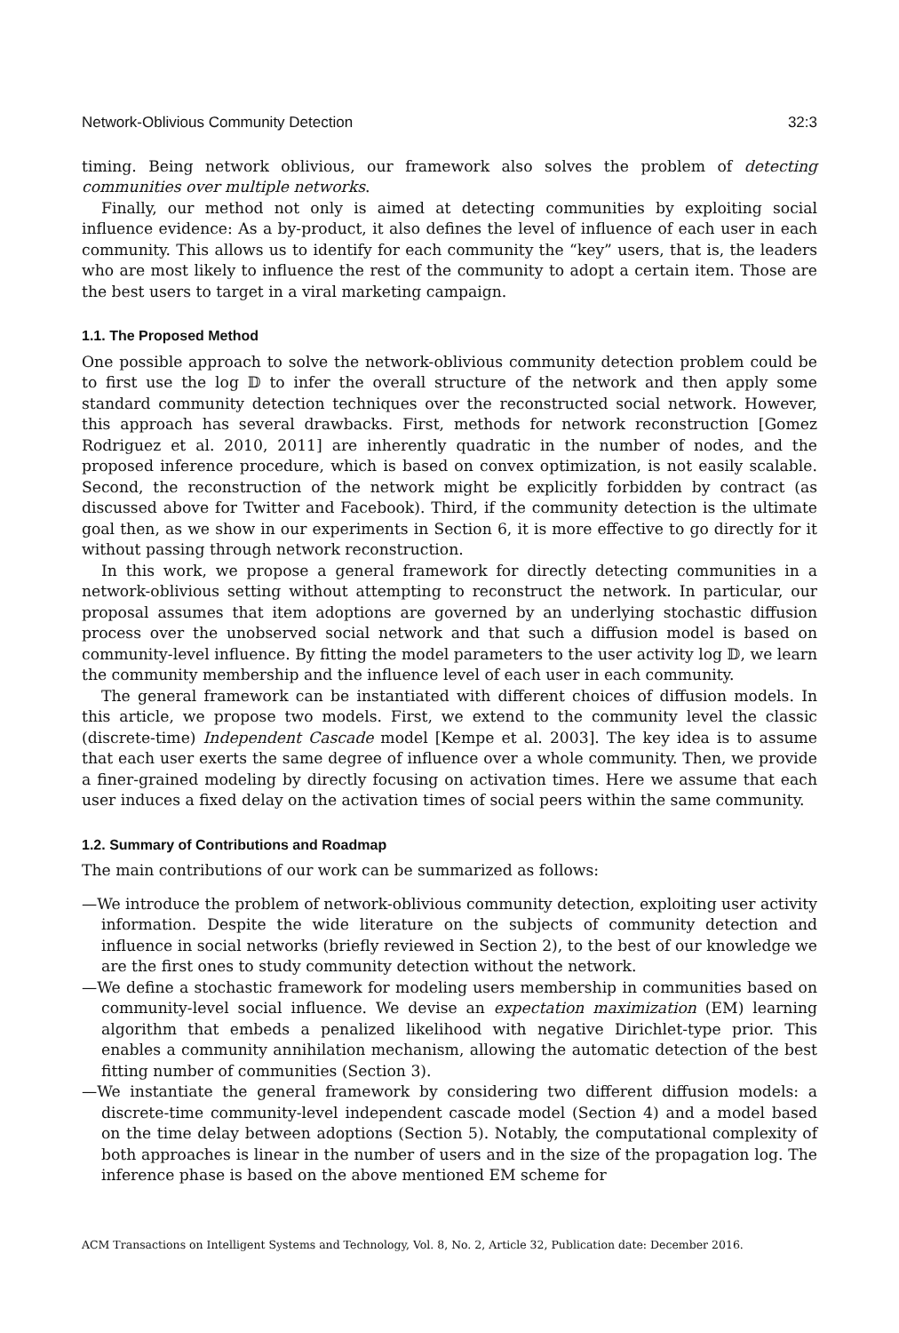Network-Oblivious Community Detection 32:3
timing. Being network oblivious, our framework also solves the problem of detecting communities over multiple networks.
Finally, our method not only is aimed at detecting communities by exploiting social influence evidence: As a by-product, it also defines the level of influence of each user in each community. This allows us to identify for each community the “key” users, that is, the leaders who are most likely to influence the rest of the community to adopt a certain item. Those are the best users to target in a viral marketing campaign.
1.1. The Proposed Method
One possible approach to solve the network-oblivious community detection problem could be to first use the log 𝔻 to infer the overall structure of the network and then apply some standard community detection techniques over the reconstructed social network. However, this approach has several drawbacks. First, methods for network reconstruction [Gomez Rodriguez et al. 2010, 2011] are inherently quadratic in the number of nodes, and the proposed inference procedure, which is based on convex optimization, is not easily scalable. Second, the reconstruction of the network might be explicitly forbidden by contract (as discussed above for Twitter and Facebook). Third, if the community detection is the ultimate goal then, as we show in our experiments in Section 6, it is more effective to go directly for it without passing through network reconstruction.
In this work, we propose a general framework for directly detecting communities in a network-oblivious setting without attempting to reconstruct the network. In particular, our proposal assumes that item adoptions are governed by an underlying stochastic diffusion process over the unobserved social network and that such a diffusion model is based on community-level influence. By fitting the model parameters to the user activity log 𝔻, we learn the community membership and the influence level of each user in each community.
The general framework can be instantiated with different choices of diffusion models. In this article, we propose two models. First, we extend to the community level the classic (discrete-time) Independent Cascade model [Kempe et al. 2003]. The key idea is to assume that each user exerts the same degree of influence over a whole community. Then, we provide a finer-grained modeling by directly focusing on activation times. Here we assume that each user induces a fixed delay on the activation times of social peers within the same community.
1.2. Summary of Contributions and Roadmap
The main contributions of our work can be summarized as follows:
—We introduce the problem of network-oblivious community detection, exploiting user activity information. Despite the wide literature on the subjects of community detection and influence in social networks (briefly reviewed in Section 2), to the best of our knowledge we are the first ones to study community detection without the network.
—We define a stochastic framework for modeling users membership in communities based on community-level social influence. We devise an expectation maximization (EM) learning algorithm that embeds a penalized likelihood with negative Dirichlet-type prior. This enables a community annihilation mechanism, allowing the automatic detection of the best fitting number of communities (Section 3).
—We instantiate the general framework by considering two different diffusion models: a discrete-time community-level independent cascade model (Section 4) and a model based on the time delay between adoptions (Section 5). Notably, the computational complexity of both approaches is linear in the number of users and in the size of the propagation log. The inference phase is based on the above mentioned EM scheme for
ACM Transactions on Intelligent Systems and Technology, Vol. 8, No. 2, Article 32, Publication date: December 2016.